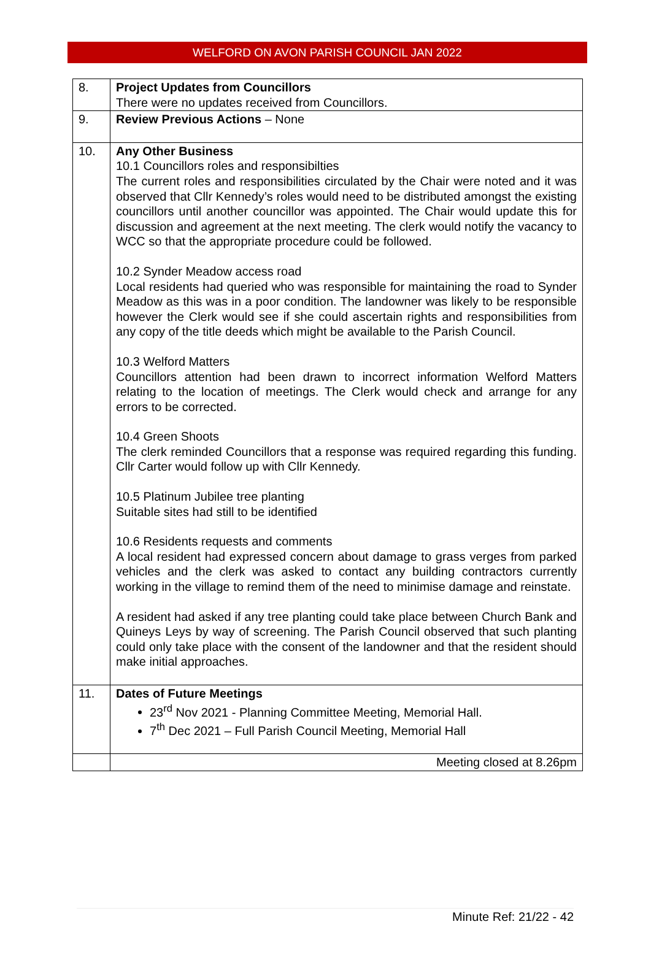WELFORD ON AVON PARISH COUNCIL JAN 2022
| 8. | Project Updates from Councillors There were no updates received from Councillors. |
| 9. | Review Previous Actions – None |
| 10. | Any Other Business 10.1 Councillors roles and responsibilties The current roles and responsibilities circulated by the Chair were noted and it was observed that Cllr Kennedy’s roles would need to be distributed amongst the existing councillors until another councillor was appointed. The Chair would update this for discussion and agreement at the next meeting. The clerk would notify the vacancy to WCC so that the appropriate procedure could be followed. 10.2 Synder Meadow access road Local residents had queried who was responsible for maintaining the road to Synder Meadow as this was in a poor condition. The landowner was likely to be responsible however the Clerk would see if she could ascertain rights and responsibilities from any copy of the title deeds which might be available to the Parish Council. 10.3 Welford Matters Councillors attention had been drawn to incorrect information Welford Matters relating to the location of meetings. The Clerk would check and arrange for any errors to be corrected. 10.4 Green Shoots The clerk reminded Councillors that a response was required regarding this funding. Cllr Carter would follow up with Cllr Kennedy. 10.5 Platinum Jubilee tree planting Suitable sites had still to be identified 10.6 Residents requests and comments A local resident had expressed concern about damage to grass verges from parked vehicles and the clerk was asked to contact any building contractors currently working in the village to remind them of the need to minimise damage and reinstate. A resident had asked if any tree planting could take place between Church Bank and Quineys Leys by way of screening. The Parish Council observed that such planting could only take place with the consent of the landowner and that the resident should make initial approaches. |
| 11. | Dates of Future Meetings 23<sup>rd</sup> Nov 2021 - Planning Committee Meeting, Memorial Hall. 7<sup>th</sup> Dec 2021 – Full Parish Council Meeting, Memorial Hall |
| | Meeting closed at 8.26pm |
Minute Ref: 21/22 - 42